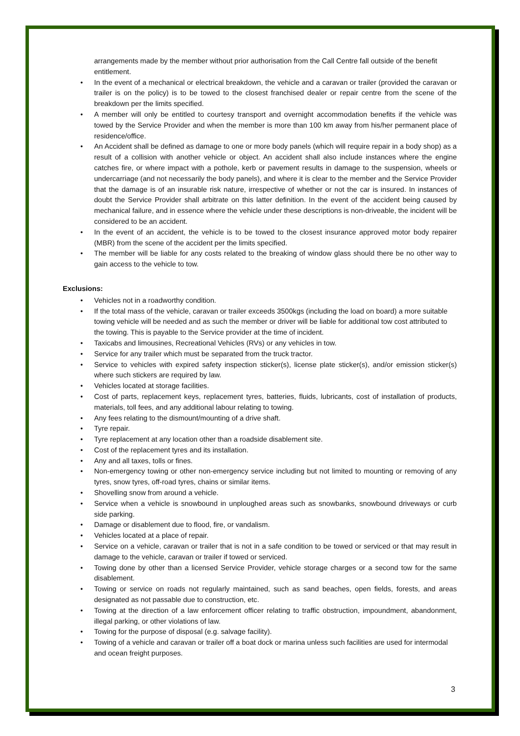arrangements made by the member without prior authorisation from the Call Centre fall outside of the benefit entitlement.
• In the event of a mechanical or electrical breakdown, the vehicle and a caravan or trailer (provided the caravan or trailer is on the policy) is to be towed to the closest franchised dealer or repair centre from the scene of the breakdown per the limits specified.
• A member will only be entitled to courtesy transport and overnight accommodation benefits if the vehicle was towed by the Service Provider and when the member is more than 100 km away from his/her permanent place of residence/office.
• An Accident shall be defined as damage to one or more body panels (which will require repair in a body shop) as a result of a collision with another vehicle or object. An accident shall also include instances where the engine catches fire, or where impact with a pothole, kerb or pavement results in damage to the suspension, wheels or undercarriage (and not necessarily the body panels), and where it is clear to the member and the Service Provider that the damage is of an insurable risk nature, irrespective of whether or not the car is insured. In instances of doubt the Service Provider shall arbitrate on this latter definition. In the event of the accident being caused by mechanical failure, and in essence where the vehicle under these descriptions is non-driveable, the incident will be considered to be an accident.
• In the event of an accident, the vehicle is to be towed to the closest insurance approved motor body repairer (MBR) from the scene of the accident per the limits specified.
• The member will be liable for any costs related to the breaking of window glass should there be no other way to gain access to the vehicle to tow.
Exclusions:
• Vehicles not in a roadworthy condition.
• If the total mass of the vehicle, caravan or trailer exceeds 3500kgs (including the load on board) a more suitable towing vehicle will be needed and as such the member or driver will be liable for additional tow cost attributed to the towing. This is payable to the Service provider at the time of incident.
• Taxicabs and limousines, Recreational Vehicles (RVs) or any vehicles in tow.
• Service for any trailer which must be separated from the truck tractor.
• Service to vehicles with expired safety inspection sticker(s), license plate sticker(s), and/or emission sticker(s) where such stickers are required by law.
• Vehicles located at storage facilities.
• Cost of parts, replacement keys, replacement tyres, batteries, fluids, lubricants, cost of installation of products, materials, toll fees, and any additional labour relating to towing.
• Any fees relating to the dismount/mounting of a drive shaft.
• Tyre repair.
• Tyre replacement at any location other than a roadside disablement site.
• Cost of the replacement tyres and its installation.
• Any and all taxes, tolls or fines.
• Non-emergency towing or other non-emergency service including but not limited to mounting or removing of any tyres, snow tyres, off-road tyres, chains or similar items.
• Shovelling snow from around a vehicle.
• Service when a vehicle is snowbound in unploughed areas such as snowbanks, snowbound driveways or curb side parking.
• Damage or disablement due to flood, fire, or vandalism.
• Vehicles located at a place of repair.
• Service on a vehicle, caravan or trailer that is not in a safe condition to be towed or serviced or that may result in damage to the vehicle, caravan or trailer if towed or serviced.
• Towing done by other than a licensed Service Provider, vehicle storage charges or a second tow for the same disablement.
• Towing or service on roads not regularly maintained, such as sand beaches, open fields, forests, and areas designated as not passable due to construction, etc.
• Towing at the direction of a law enforcement officer relating to traffic obstruction, impoundment, abandonment, illegal parking, or other violations of law.
• Towing for the purpose of disposal (e.g. salvage facility).
• Towing of a vehicle and caravan or trailer off a boat dock or marina unless such facilities are used for intermodal and ocean freight purposes.
3